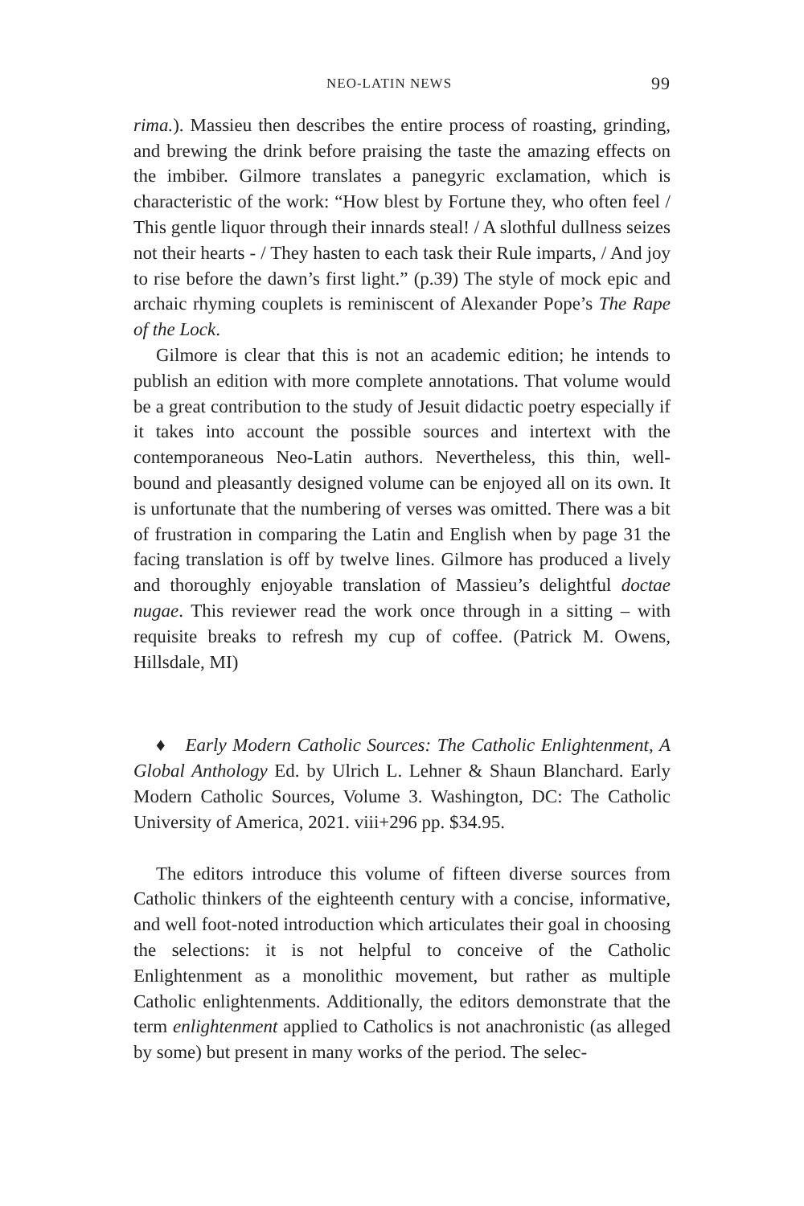NEO-LATIN NEWS 99
rima.). Massieu then describes the entire process of roasting, grinding, and brewing the drink before praising the taste the amazing effects on the imbiber. Gilmore translates a panegyric exclamation, which is characteristic of the work: “How blest by Fortune they, who often feel / This gentle liquor through their innards steal! / A slothful dullness seizes not their hearts - / They hasten to each task their Rule imparts, / And joy to rise before the dawn’s first light.” (p.39) The style of mock epic and archaic rhyming couplets is reminiscent of Alexander Pope’s The Rape of the Lock.
Gilmore is clear that this is not an academic edition; he intends to publish an edition with more complete annotations. That volume would be a great contribution to the study of Jesuit didactic poetry especially if it takes into account the possible sources and intertext with the contemporaneous Neo-Latin authors. Nevertheless, this thin, well-bound and pleasantly designed volume can be enjoyed all on its own. It is unfortunate that the numbering of verses was omitted. There was a bit of frustration in comparing the Latin and English when by page 31 the facing translation is off by twelve lines. Gilmore has produced a lively and thoroughly enjoyable translation of Massieu’s delightful doctae nugae. This reviewer read the work once through in a sitting – with requisite breaks to refresh my cup of coffee. (Patrick M. Owens, Hillsdale, MI)
♦ Early Modern Catholic Sources: The Catholic Enlightenment, A Global Anthology Ed. by Ulrich L. Lehner & Shaun Blanchard. Early Modern Catholic Sources, Volume 3. Washington, DC: The Catholic University of America, 2021. viii+296 pp. $34.95.
The editors introduce this volume of fifteen diverse sources from Catholic thinkers of the eighteenth century with a concise, informative, and well foot-noted introduction which articulates their goal in choosing the selections: it is not helpful to conceive of the Catholic Enlightenment as a monolithic movement, but rather as multiple Catholic enlightenments. Additionally, the editors demonstrate that the term enlightenment applied to Catholics is not anachronistic (as alleged by some) but present in many works of the period. The selec-